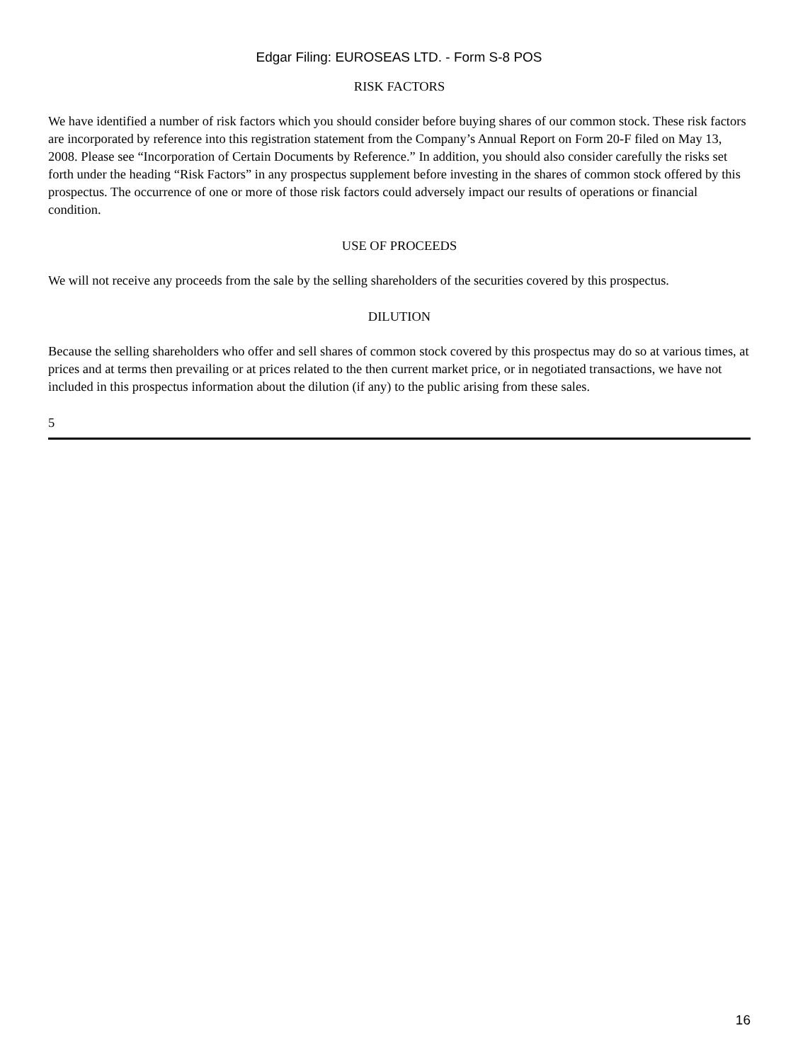Edgar Filing: EUROSEAS LTD. - Form S-8 POS
RISK FACTORS
We have identified a number of risk factors which you should consider before buying shares of our common stock. These risk factors are incorporated by reference into this registration statement from the Company’s Annual Report on Form 20-F filed on May 13, 2008. Please see “Incorporation of Certain Documents by Reference.” In addition, you should also consider carefully the risks set forth under the heading “Risk Factors” in any prospectus supplement before investing in the shares of common stock offered by this prospectus. The occurrence of one or more of those risk factors could adversely impact our results of operations or financial condition.
USE OF PROCEEDS
We will not receive any proceeds from the sale by the selling shareholders of the securities covered by this prospectus.
DILUTION
Because the selling shareholders who offer and sell shares of common stock covered by this prospectus may do so at various times, at prices and at terms then prevailing or at prices related to the then current market price, or in negotiated transactions, we have not included in this prospectus information about the dilution (if any) to the public arising from these sales.
5
16